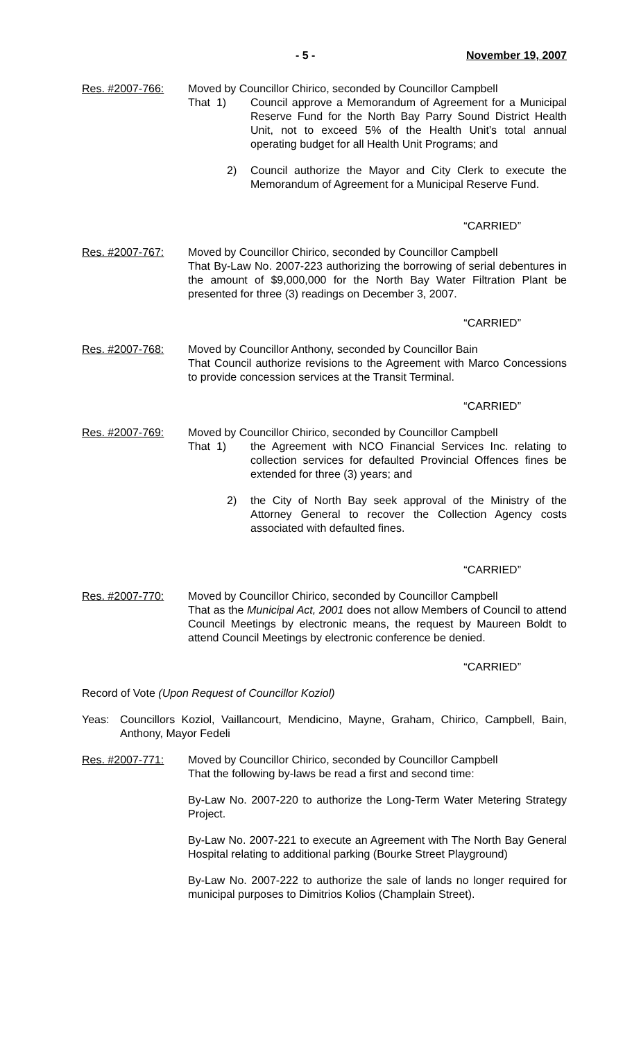- 5 - November 19, 2007
Res. #2007-766: Moved by Councillor Chirico, seconded by Councillor Campbell
That 1) Council approve a Memorandum of Agreement for a Municipal Reserve Fund for the North Bay Parry Sound District Health Unit, not to exceed 5% of the Health Unit’s total annual operating budget for all Health Unit Programs; and
2) Council authorize the Mayor and City Clerk to execute the Memorandum of Agreement for a Municipal Reserve Fund.
“CARRIED”
Res. #2007-767: Moved by Councillor Chirico, seconded by Councillor Campbell
That By-Law No. 2007-223 authorizing the borrowing of serial debentures in the amount of $9,000,000 for the North Bay Water Filtration Plant be presented for three (3) readings on December 3, 2007.
“CARRIED”
Res. #2007-768: Moved by Councillor Anthony, seconded by Councillor Bain
That Council authorize revisions to the Agreement with Marco Concessions to provide concession services at the Transit Terminal.
“CARRIED”
Res. #2007-769: Moved by Councillor Chirico, seconded by Councillor Campbell
That 1) the Agreement with NCO Financial Services Inc. relating to collection services for defaulted Provincial Offences fines be extended for three (3) years; and
2) the City of North Bay seek approval of the Ministry of the Attorney General to recover the Collection Agency costs associated with defaulted fines.
“CARRIED”
Res. #2007-770: Moved by Councillor Chirico, seconded by Councillor Campbell
That as the Municipal Act, 2001 does not allow Members of Council to attend Council Meetings by electronic means, the request by Maureen Boldt to attend Council Meetings by electronic conference be denied.
“CARRIED”
Record of Vote (Upon Request of Councillor Koziol)
Yeas: Councillors Koziol, Vaillancourt, Mendicino, Mayne, Graham, Chirico, Campbell, Bain, Anthony, Mayor Fedeli
Res. #2007-771: Moved by Councillor Chirico, seconded by Councillor Campbell
That the following by-laws be read a first and second time:
By-Law No. 2007-220 to authorize the Long-Term Water Metering Strategy Project.
By-Law No. 2007-221 to execute an Agreement with The North Bay General Hospital relating to additional parking (Bourke Street Playground)
By-Law No. 2007-222 to authorize the sale of lands no longer required for municipal purposes to Dimitrios Kolios (Champlain Street).